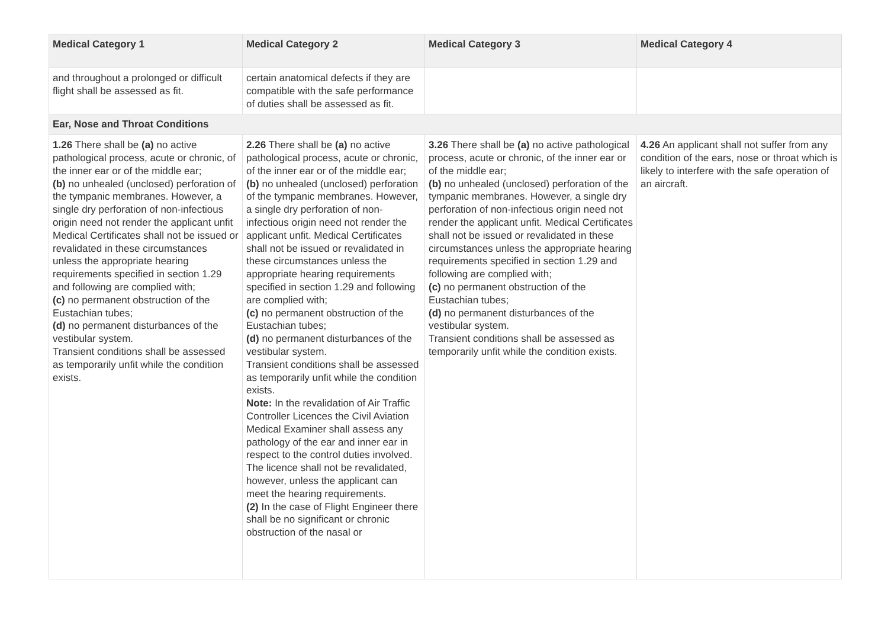| Medical Category 1 | Medical Category 2 | Medical Category 3 | Medical Category 4 |
| --- | --- | --- | --- |
| and throughout a prolonged or difficult flight shall be assessed as fit. | certain anatomical defects if they are compatible with the safe performance of duties shall be assessed as fit. | | |
| Ear, Nose and Throat Conditions | | | |
| 1.26 There shall be (a) no active pathological process, acute or chronic, of the inner ear or of the middle ear; (b) no unhealed (unclosed) perforation of the tympanic membranes. However, a single dry perforation of non-infectious origin need not render the applicant unfit Medical Certificates shall not be issued or revalidated in these circumstances unless the appropriate hearing requirements specified in section 1.29 and following are complied with; (c) no permanent obstruction of the Eustachian tubes; (d) no permanent disturbances of the vestibular system. Transient conditions shall be assessed as temporarily unfit while the condition exists. | 2.26 There shall be (a) no active pathological process, acute or chronic, of the inner ear or of the middle ear; (b) no unhealed (unclosed) perforation of the tympanic membranes. However, a single dry perforation of non-infectious origin need not render the applicant unfit. Medical Certificates shall not be issued or revalidated in these circumstances unless the appropriate hearing requirements specified in section 1.29 and following are complied with; (c) no permanent obstruction of the Eustachian tubes; (d) no permanent disturbances of the vestibular system. Transient conditions shall be assessed as temporarily unfit while the condition exists. Note: In the revalidation of Air Traffic Controller Licences the Civil Aviation Medical Examiner shall assess any pathology of the ear and inner ear in respect to the control duties involved. The licence shall not be revalidated, however, unless the applicant can meet the hearing requirements. (2) In the case of Flight Engineer there shall be no significant or chronic obstruction of the nasal or | 3.26 There shall be (a) no active pathological process, acute or chronic, of the inner ear or of the middle ear; (b) no unhealed (unclosed) perforation of the tympanic membranes. However, a single dry perforation of non-infectious origin need not render the applicant unfit. Medical Certificates shall not be issued or revalidated in these circumstances unless the appropriate hearing requirements specified in section 1.29 and following are complied with; (c) no permanent obstruction of the Eustachian tubes; (d) no permanent disturbances of the vestibular system. Transient conditions shall be assessed as temporarily unfit while the condition exists. | 4.26 An applicant shall not suffer from any condition of the ears, nose or throat which is likely to interfere with the safe operation of an aircraft. |